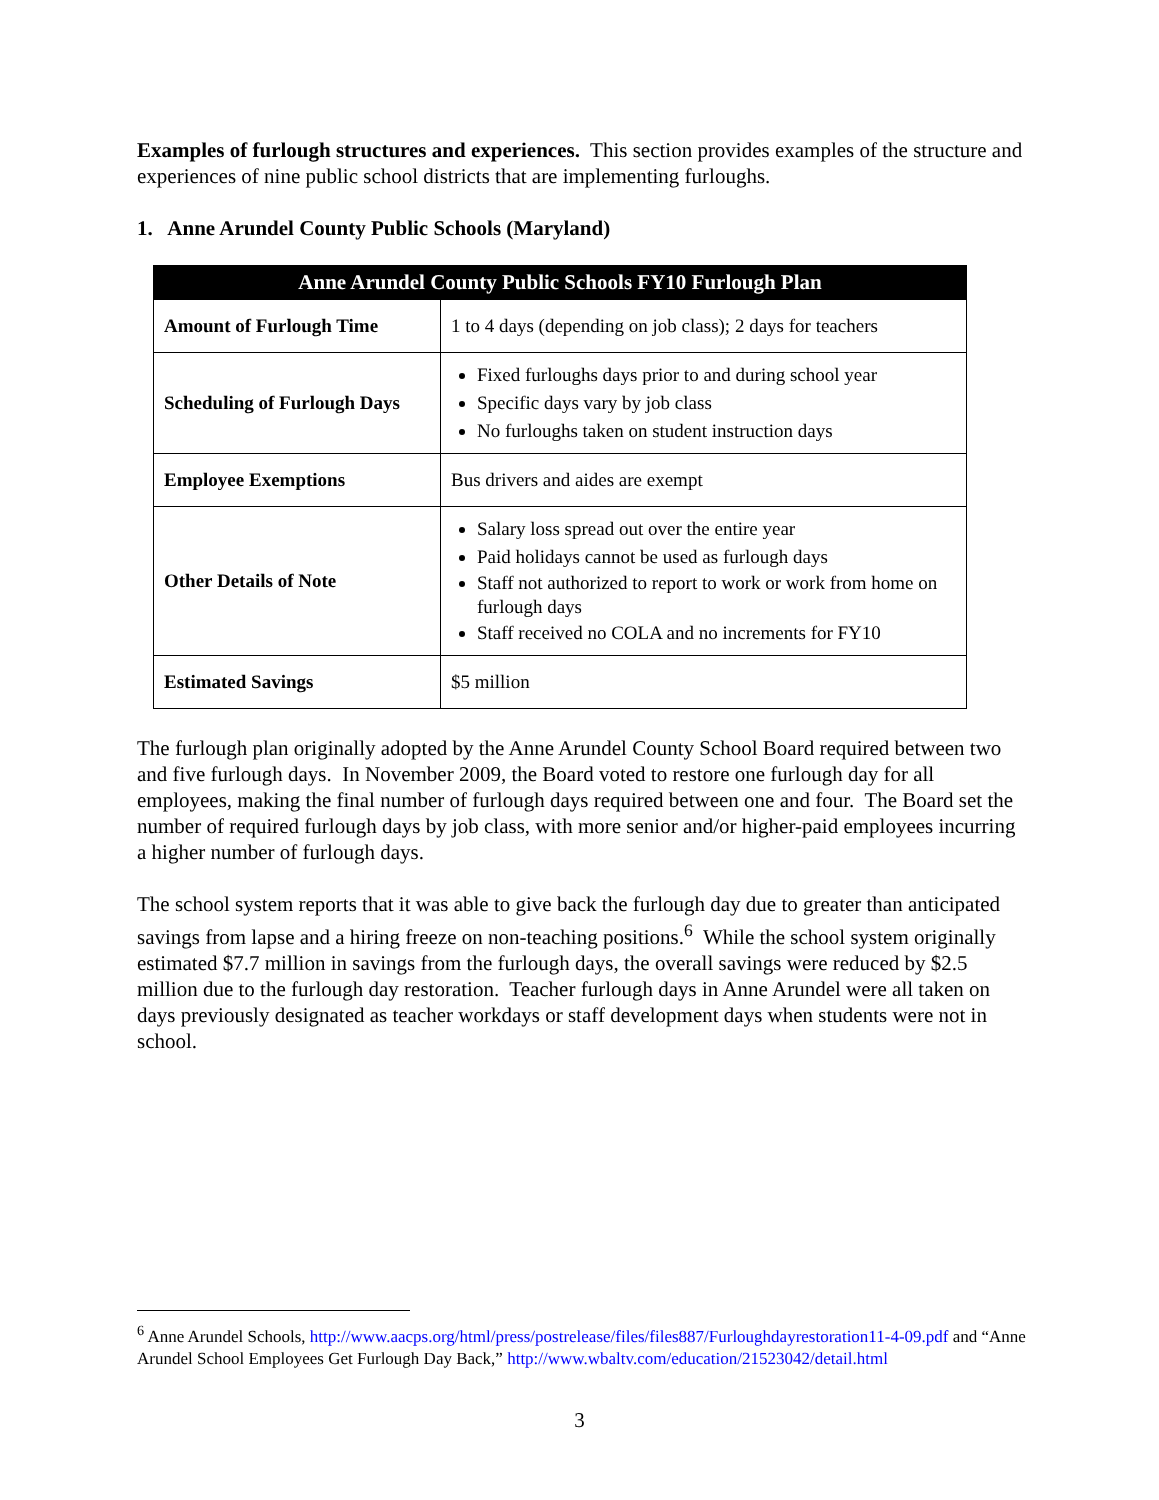Examples of furlough structures and experiences. This section provides examples of the structure and experiences of nine public school districts that are implementing furloughs.
1. Anne Arundel County Public Schools (Maryland)
| Anne Arundel County Public Schools FY10 Furlough Plan | |
| --- | --- |
| Amount of Furlough Time | 1 to 4 days (depending on job class); 2 days for teachers |
| Scheduling of Furlough Days | Fixed furloughs days prior to and during school year Specific days vary by job class No furloughs taken on student instruction days |
| Employee Exemptions | Bus drivers and aides are exempt |
| Other Details of Note | Salary loss spread out over the entire year Paid holidays cannot be used as furlough days Staff not authorized to report to work or work from home on furlough days Staff received no COLA and no increments for FY10 |
| Estimated Savings | $5 million |
The furlough plan originally adopted by the Anne Arundel County School Board required between two and five furlough days. In November 2009, the Board voted to restore one furlough day for all employees, making the final number of furlough days required between one and four. The Board set the number of required furlough days by job class, with more senior and/or higher-paid employees incurring a higher number of furlough days.
The school system reports that it was able to give back the furlough day due to greater than anticipated savings from lapse and a hiring freeze on non-teaching positions.<sup>6</sup> While the school system originally estimated $7.7 million in savings from the furlough days, the overall savings were reduced by $2.5 million due to the furlough day restoration. Teacher furlough days in Anne Arundel were all taken on days previously designated as teacher workdays or staff development days when students were not in school.
<sup>6</sup> Anne Arundel Schools, http://www.aacps.org/html/press/postrelease/files/files887/Furloughdayrestoration11-4-09.pdf and “Anne Arundel School Employees Get Furlough Day Back,” http://www.wbaltv.com/education/21523042/detail.html
3